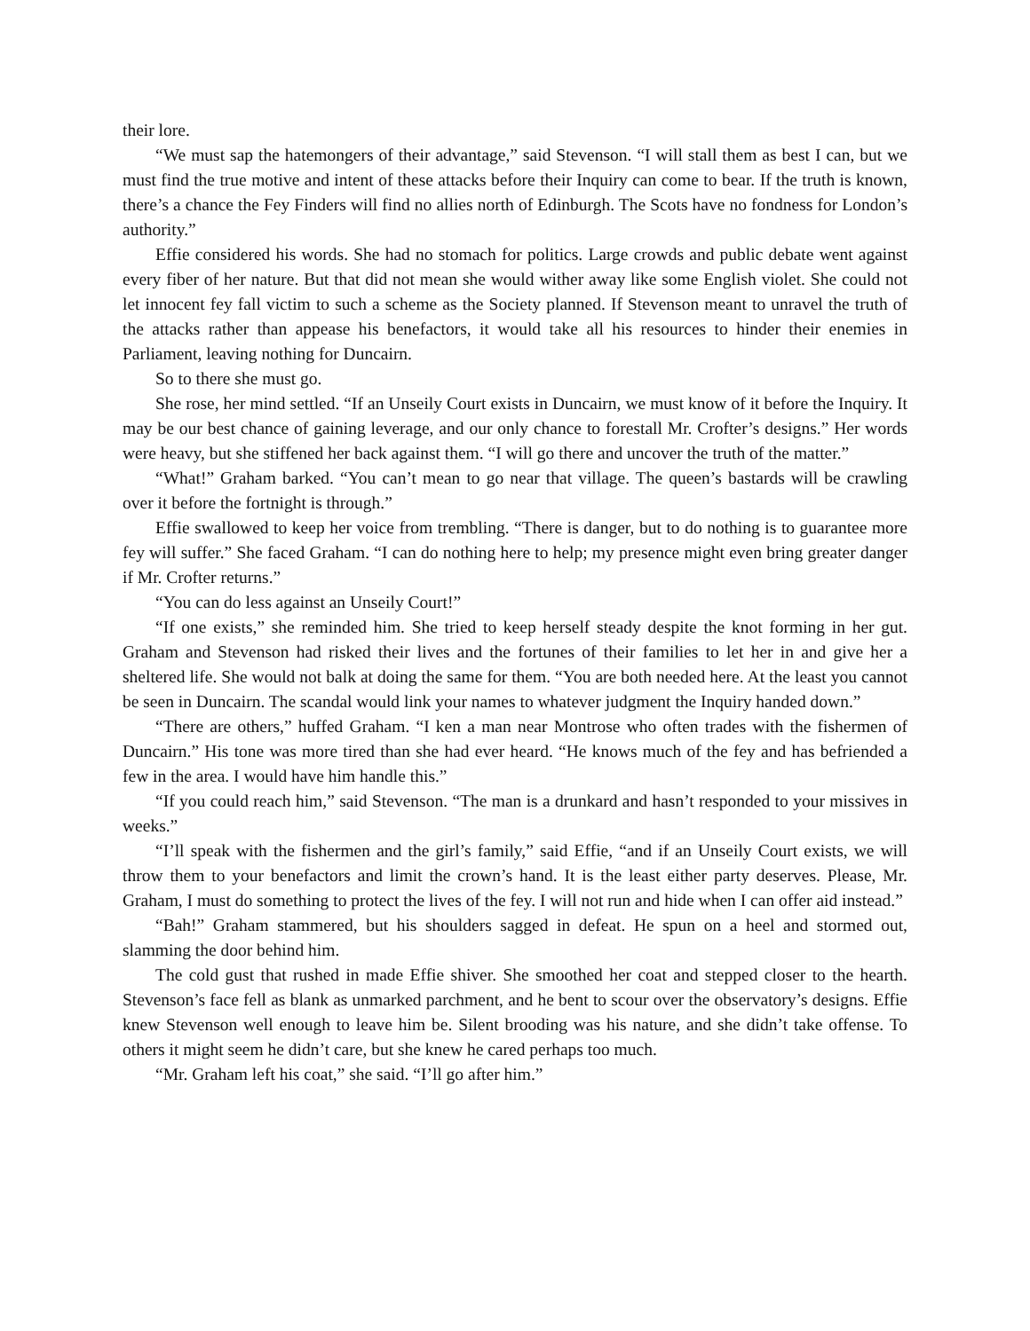their lore.
“We must sap the hatemongers of their advantage,” said Stevenson. “I will stall them as best I can, but we must find the true motive and intent of these attacks before their Inquiry can come to bear. If the truth is known, there’s a chance the Fey Finders will find no allies north of Edinburgh. The Scots have no fondness for London’s authority.”
Effie considered his words. She had no stomach for politics. Large crowds and public debate went against every fiber of her nature. But that did not mean she would wither away like some English violet. She could not let innocent fey fall victim to such a scheme as the Society planned. If Stevenson meant to unravel the truth of the attacks rather than appease his benefactors, it would take all his resources to hinder their enemies in Parliament, leaving nothing for Duncairn.
So to there she must go.
She rose, her mind settled. “If an Unseily Court exists in Duncairn, we must know of it before the Inquiry. It may be our best chance of gaining leverage, and our only chance to forestall Mr. Crofter’s designs.” Her words were heavy, but she stiffened her back against them. “I will go there and uncover the truth of the matter.”
“What!” Graham barked. “You can’t mean to go near that village. The queen’s bastards will be crawling over it before the fortnight is through.”
Effie swallowed to keep her voice from trembling. “There is danger, but to do nothing is to guarantee more fey will suffer.” She faced Graham. “I can do nothing here to help; my presence might even bring greater danger if Mr. Crofter returns.”
“You can do less against an Unseily Court!”
“If one exists,” she reminded him. She tried to keep herself steady despite the knot forming in her gut. Graham and Stevenson had risked their lives and the fortunes of their families to let her in and give her a sheltered life. She would not balk at doing the same for them. “You are both needed here. At the least you cannot be seen in Duncairn. The scandal would link your names to whatever judgment the Inquiry handed down.”
“There are others,” huffed Graham. “I ken a man near Montrose who often trades with the fishermen of Duncairn.” His tone was more tired than she had ever heard. “He knows much of the fey and has befriended a few in the area. I would have him handle this.”
“If you could reach him,” said Stevenson. “The man is a drunkard and hasn’t responded to your missives in weeks.”
“I’ll speak with the fishermen and the girl’s family,” said Effie, “and if an Unseily Court exists, we will throw them to your benefactors and limit the crown’s hand. It is the least either party deserves. Please, Mr. Graham, I must do something to protect the lives of the fey. I will not run and hide when I can offer aid instead.”
“Bah!” Graham stammered, but his shoulders sagged in defeat. He spun on a heel and stormed out, slamming the door behind him.
The cold gust that rushed in made Effie shiver. She smoothed her coat and stepped closer to the hearth. Stevenson’s face fell as blank as unmarked parchment, and he bent to scour over the observatory’s designs. Effie knew Stevenson well enough to leave him be. Silent brooding was his nature, and she didn’t take offense. To others it might seem he didn’t care, but she knew he cared perhaps too much.
“Mr. Graham left his coat,” she said. “I’ll go after him.”